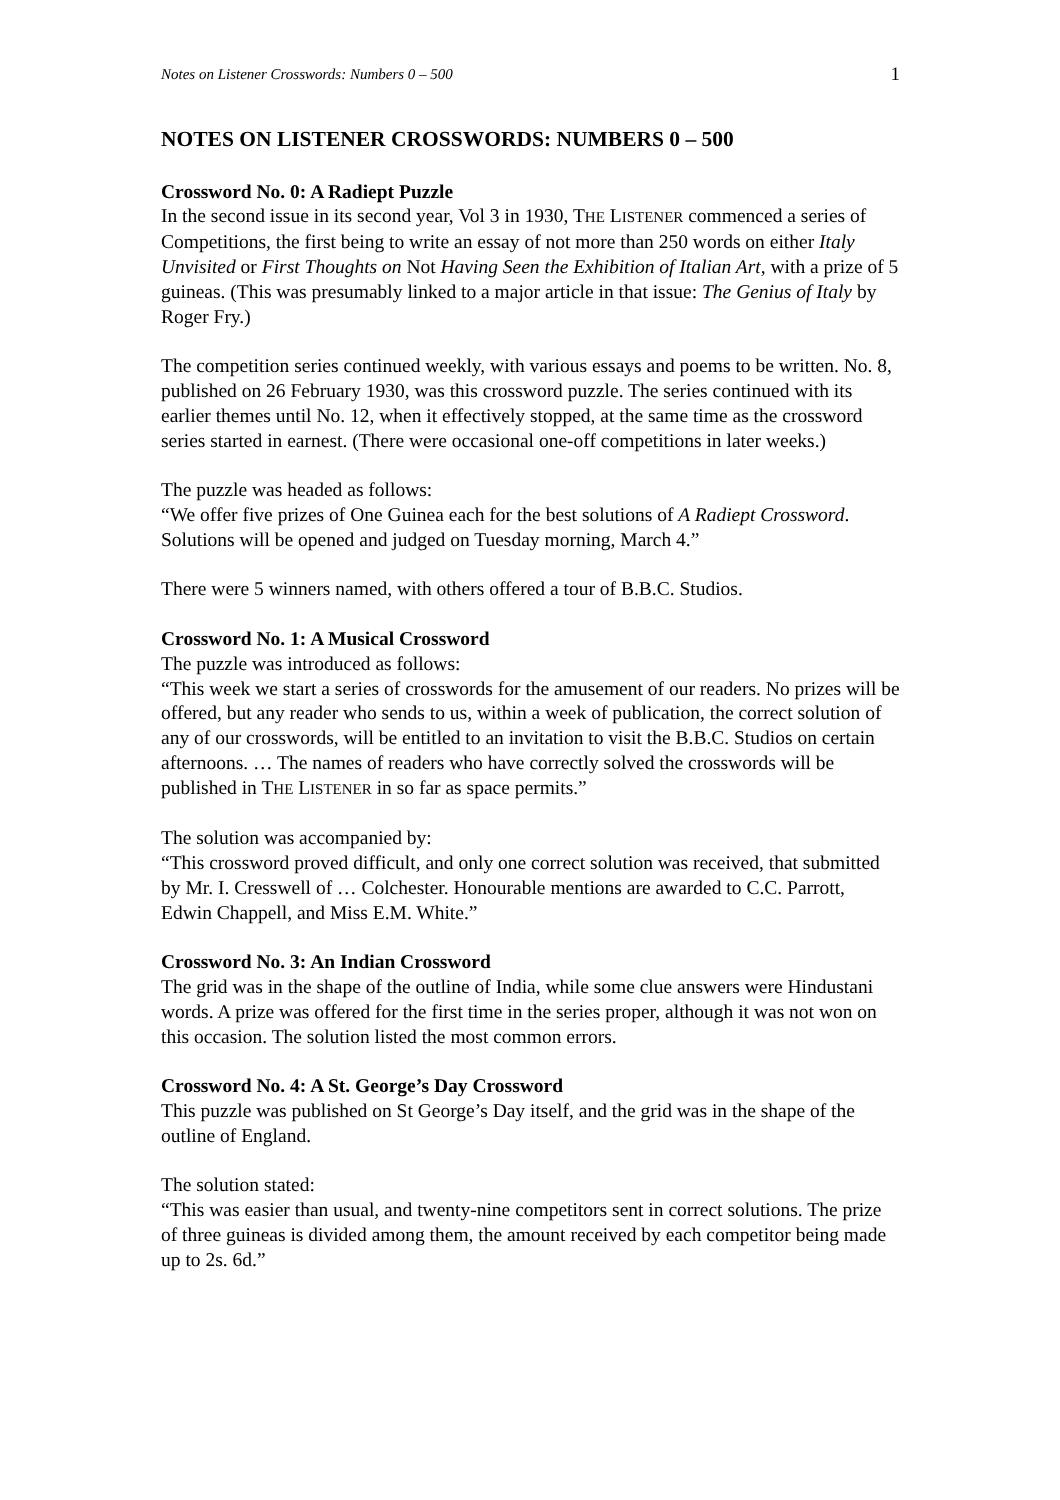Notes on Listener Crosswords: Numbers 0 – 500 1
NOTES ON LISTENER CROSSWORDS: NUMBERS 0 – 500
Crossword No. 0: A Radiept Puzzle
In the second issue in its second year, Vol 3 in 1930, THE LISTENER commenced a series of Competitions, the first being to write an essay of not more than 250 words on either Italy Unvisited or First Thoughts on Not Having Seen the Exhibition of Italian Art, with a prize of 5 guineas. (This was presumably linked to a major article in that issue: The Genius of Italy by Roger Fry.)
The competition series continued weekly, with various essays and poems to be written. No. 8, published on 26 February 1930, was this crossword puzzle. The series continued with its earlier themes until No. 12, when it effectively stopped, at the same time as the crossword series started in earnest. (There were occasional one-off competitions in later weeks.)
The puzzle was headed as follows:
“We offer five prizes of One Guinea each for the best solutions of A Radiept Crossword. Solutions will be opened and judged on Tuesday morning, March 4.”
There were 5 winners named, with others offered a tour of B.B.C. Studios.
Crossword No. 1: A Musical Crossword
The puzzle was introduced as follows:
“This week we start a series of crosswords for the amusement of our readers. No prizes will be offered, but any reader who sends to us, within a week of publication, the correct solution of any of our crosswords, will be entitled to an invitation to visit the B.B.C. Studios on certain afternoons. … The names of readers who have correctly solved the crosswords will be published in THE LISTENER in so far as space permits.”
The solution was accompanied by:
“This crossword proved difficult, and only one correct solution was received, that submitted by Mr. I. Cresswell of … Colchester. Honourable mentions are awarded to C.C. Parrott, Edwin Chappell, and Miss E.M. White.”
Crossword No. 3: An Indian Crossword
The grid was in the shape of the outline of India, while some clue answers were Hindustani words. A prize was offered for the first time in the series proper, although it was not won on this occasion. The solution listed the most common errors.
Crossword No. 4: A St. George’s Day Crossword
This puzzle was published on St George’s Day itself, and the grid was in the shape of the outline of England.
The solution stated:
“This was easier than usual, and twenty-nine competitors sent in correct solutions. The prize of three guineas is divided among them, the amount received by each competitor being made up to 2s. 6d.”